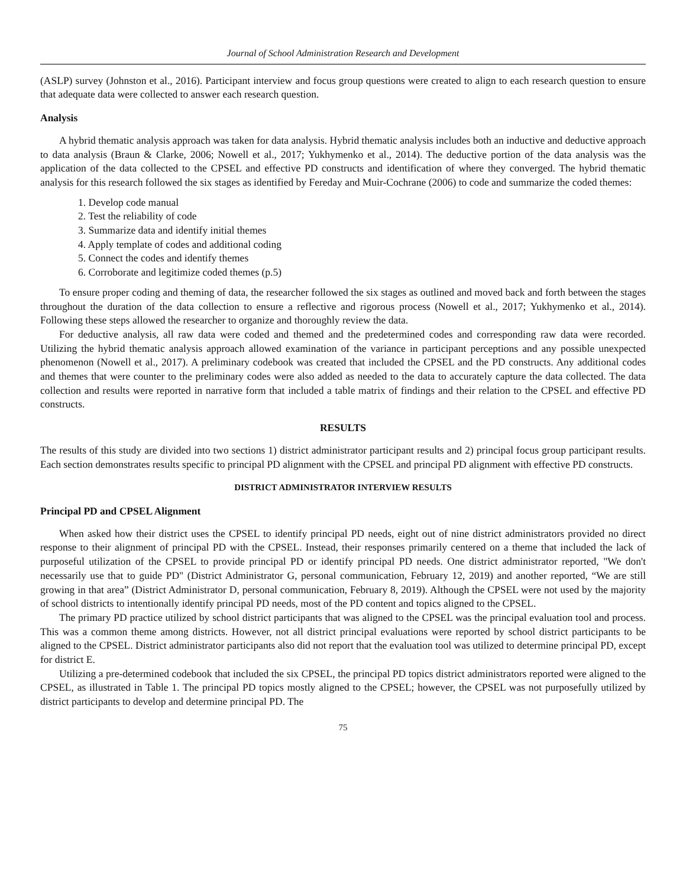Journal of School Administration Research and Development
(ASLP) survey (Johnston et al., 2016). Participant interview and focus group questions were created to align to each research question to ensure that adequate data were collected to answer each research question.
Analysis
A hybrid thematic analysis approach was taken for data analysis. Hybrid thematic analysis includes both an inductive and deductive approach to data analysis (Braun & Clarke, 2006; Nowell et al., 2017; Yukhymenko et al., 2014). The deductive portion of the data analysis was the application of the data collected to the CPSEL and effective PD constructs and identification of where they converged. The hybrid thematic analysis for this research followed the six stages as identified by Fereday and Muir-Cochrane (2006) to code and summarize the coded themes:
1. Develop code manual
2. Test the reliability of code
3. Summarize data and identify initial themes
4. Apply template of codes and additional coding
5. Connect the codes and identify themes
6. Corroborate and legitimize coded themes (p.5)
To ensure proper coding and theming of data, the researcher followed the six stages as outlined and moved back and forth between the stages throughout the duration of the data collection to ensure a reflective and rigorous process (Nowell et al., 2017; Yukhymenko et al., 2014). Following these steps allowed the researcher to organize and thoroughly review the data.
For deductive analysis, all raw data were coded and themed and the predetermined codes and corresponding raw data were recorded. Utilizing the hybrid thematic analysis approach allowed examination of the variance in participant perceptions and any possible unexpected phenomenon (Nowell et al., 2017). A preliminary codebook was created that included the CPSEL and the PD constructs. Any additional codes and themes that were counter to the preliminary codes were also added as needed to the data to accurately capture the data collected. The data collection and results were reported in narrative form that included a table matrix of findings and their relation to the CPSEL and effective PD constructs.
RESULTS
The results of this study are divided into two sections 1) district administrator participant results and 2) principal focus group participant results. Each section demonstrates results specific to principal PD alignment with the CPSEL and principal PD alignment with effective PD constructs.
DISTRICT ADMINISTRATOR INTERVIEW RESULTS
Principal PD and CPSEL Alignment
When asked how their district uses the CPSEL to identify principal PD needs, eight out of nine district administrators provided no direct response to their alignment of principal PD with the CPSEL. Instead, their responses primarily centered on a theme that included the lack of purposeful utilization of the CPSEL to provide principal PD or identify principal PD needs. One district administrator reported, "We don't necessarily use that to guide PD" (District Administrator G, personal communication, February 12, 2019) and another reported, “We are still growing in that area” (District Administrator D, personal communication, February 8, 2019). Although the CPSEL were not used by the majority of school districts to intentionally identify principal PD needs, most of the PD content and topics aligned to the CPSEL.
The primary PD practice utilized by school district participants that was aligned to the CPSEL was the principal evaluation tool and process. This was a common theme among districts. However, not all district principal evaluations were reported by school district participants to be aligned to the CPSEL. District administrator participants also did not report that the evaluation tool was utilized to determine principal PD, except for district E.
Utilizing a pre-determined codebook that included the six CPSEL, the principal PD topics district administrators reported were aligned to the CPSEL, as illustrated in Table 1. The principal PD topics mostly aligned to the CPSEL; however, the CPSEL was not purposefully utilized by district participants to develop and determine principal PD. The
75